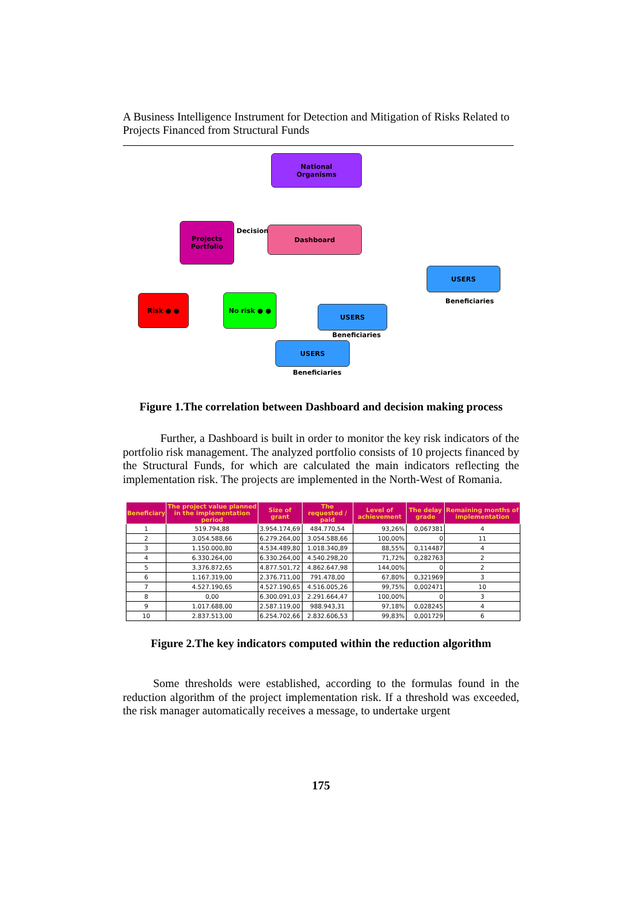A Business Intelligence Instrument for Detection and Mitigation of Risks Related to Projects Financed from Structural Funds
National
Organisms
Projects
Portfolio
Decision Dashboard
Risk ● ● No risk ● ●
USERS
Beneficiaries
USERS
Beneficiaries
USERS
Beneficiaries
Figure 1.The correlation between Dashboard and decision making process
Further, a Dashboard is built in order to monitor the key risk indicators of the portfolio risk management. The analyzed portfolio consists of 10 projects financed by the Structural Funds, for which are calculated the main indicators reflecting the implementation risk. The projects are implemented in the North-West of Romania.
| Beneficiary | The project value planned in the implementation period | Size of grant | The requested / paid | Level of achievement | The delay grade | Remaining months of implementation |
| --- | --- | --- | --- | --- | --- | --- |
| 1 | 519.794,88 | 3.954.174,69 | 484.770,54 | 93,26% | 0,067381 | 4 |
| 2 | 3.054.588,66 | 6.279.264,00 | 3.054.588,66 | 100,00% | 0 | 11 |
| 3 | 1.150.000,80 | 4.534.489,80 | 1.018.340,89 | 88,55% | 0,114487 | 4 |
| 4 | 6.330.264,00 | 6.330.264,00 | 4.540.298,20 | 71,72% | 0,282763 | 2 |
| 5 | 3.376.872,65 | 4.877.501,72 | 4.862.647,98 | 144,00% | 0 | 2 |
| 6 | 1.167.319,00 | 2.376.711,00 | 791.478,00 | 67,80% | 0,321969 | 3 |
| 7 | 4.527.190,65 | 4.527.190,65 | 4.516.005,26 | 99,75% | 0,002471 | 10 |
| 8 | 0,00 | 6.300.091,03 | 2.291.664,47 | 100,00% | 0 | 3 |
| 9 | 1.017.688,00 | 2.587.119,00 | 988.943,31 | 97,18% | 0,028245 | 4 |
| 10 | 2.837.513,00 | 6.254.702,66 | 2.832.606,53 | 99,83% | 0,001729 | 6 |
Figure 2.The key indicators computed within the reduction algorithm
Some thresholds were established, according to the formulas found in the reduction algorithm of the project implementation risk. If a threshold was exceeded, the risk manager automatically receives a message, to undertake urgent
175